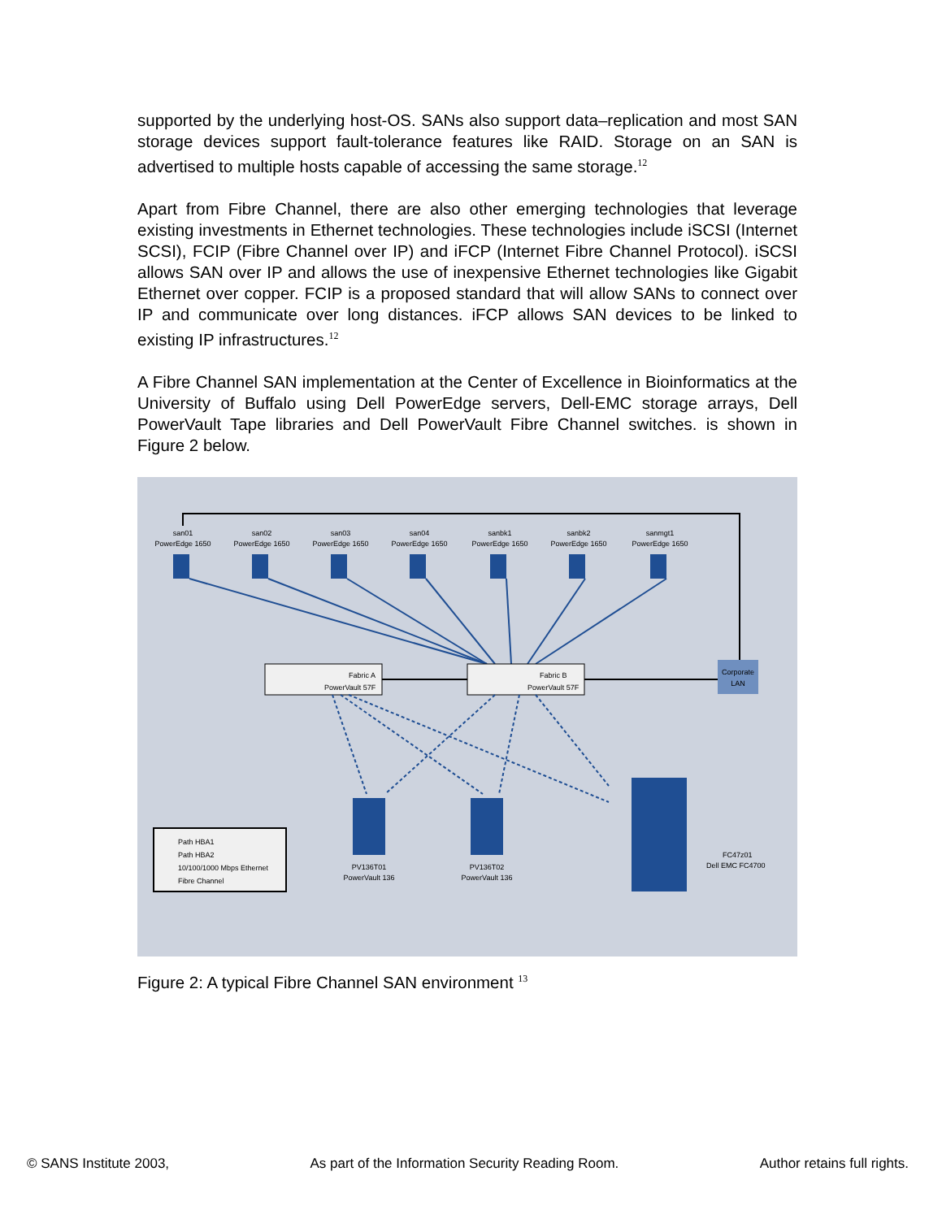supported by the underlying host-OS. SANs also support data–replication and most SAN storage devices support fault-tolerance features like RAID. Storage on an SAN is advertised to multiple hosts capable of accessing the same storage.<sup>12</sup>
Apart from Fibre Channel, there are also other emerging technologies that leverage existing investments in Ethernet technologies. These technologies include iSCSI (Internet SCSI), FCIP (Fibre Channel over IP) and iFCP (Internet Fibre Channel Protocol). iSCSI allows SAN over IP and allows the use of inexpensive Ethernet technologies like Gigabit Ethernet over copper. FCIP is a proposed standard that will allow SANs to connect over IP and communicate over long distances. iFCP allows SAN devices to be linked to existing IP infrastructures.<sup>12</sup>
A Fibre Channel SAN implementation at the Center of Excellence in Bioinformatics at the University of Buffalo using Dell PowerEdge servers, Dell-EMC storage arrays, Dell PowerVault Tape libraries and Dell PowerVault Fibre Channel switches. is shown in Figure 2 below.
san01
PowerEdge 1650
san02
PowerEdge 1650
san03
PowerEdge 1650
san04
PowerEdge 1650
sanbk1
PowerEdge 1650
sanbk2
PowerEdge 1650
sanmgt1
PowerEdge 1650
Fabric A
PowerVault 57F
Fabric B
PowerVault 57F
Corporate
LAN
PV136T01
PowerVault 136
PV136T02
PowerVault 136
FC47z01
Dell EMC FC4700
Path HBA1
Path HBA2
10/100/1000 Mbps Ethernet
Fibre Channel
Figure 2: A typical Fibre Channel SAN environment <sup>13</sup>
© SANS Institute 2003, As part of the Information Security Reading Room. Author retains full rights.